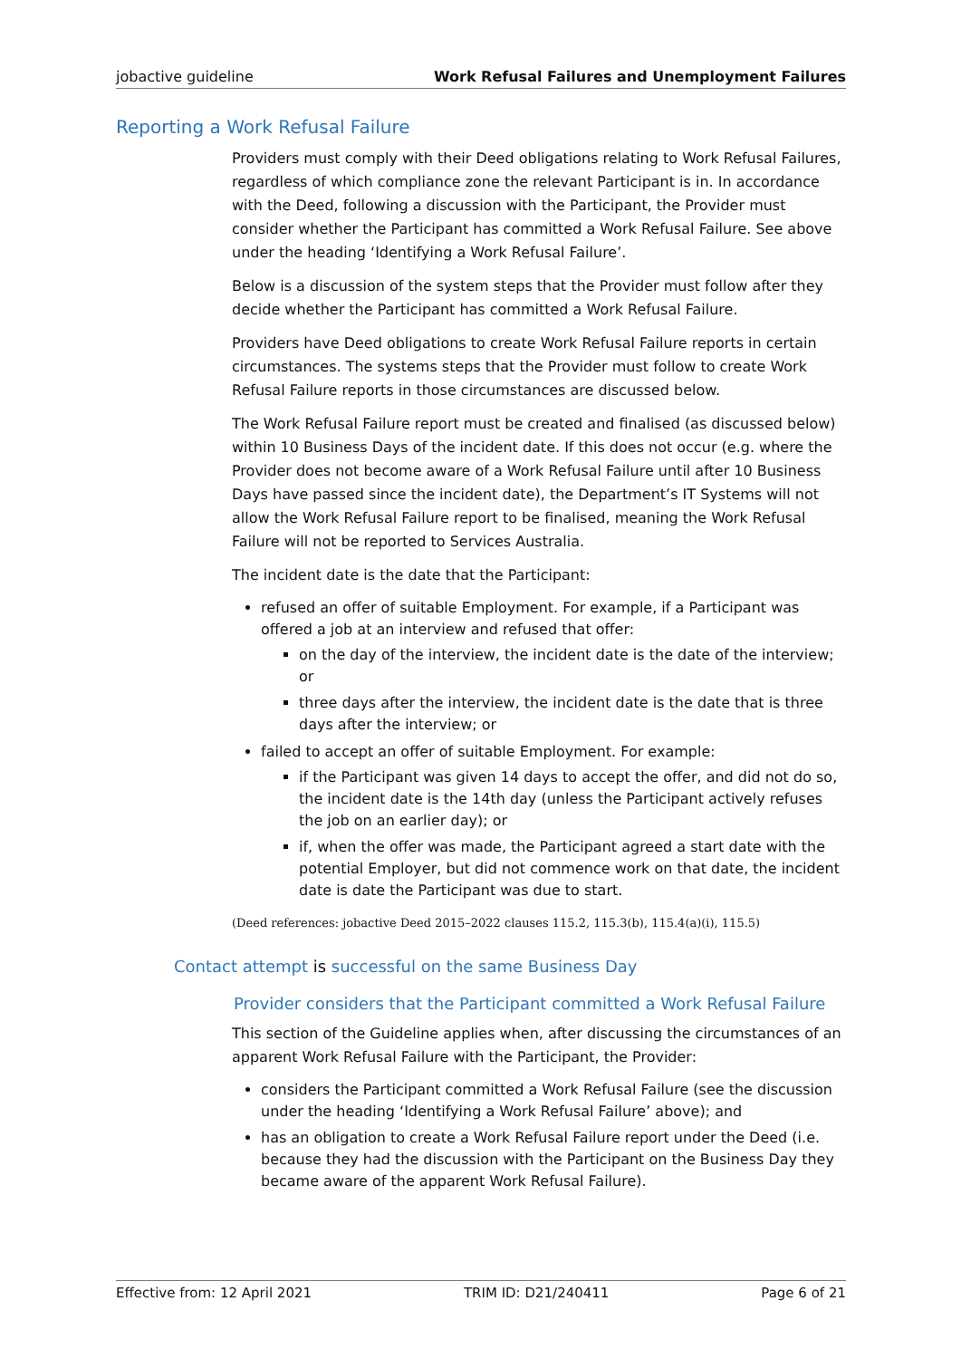jobactive guideline Work Refusal Failures and Unemployment Failures
Reporting a Work Refusal Failure
Providers must comply with their Deed obligations relating to Work Refusal Failures, regardless of which compliance zone the relevant Participant is in. In accordance with the Deed, following a discussion with the Participant, the Provider must consider whether the Participant has committed a Work Refusal Failure. See above under the heading ‘Identifying a Work Refusal Failure’.
Below is a discussion of the system steps that the Provider must follow after they decide whether the Participant has committed a Work Refusal Failure.
Providers have Deed obligations to create Work Refusal Failure reports in certain circumstances. The systems steps that the Provider must follow to create Work Refusal Failure reports in those circumstances are discussed below.
The Work Refusal Failure report must be created and finalised (as discussed below) within 10 Business Days of the incident date. If this does not occur (e.g. where the Provider does not become aware of a Work Refusal Failure until after 10 Business Days have passed since the incident date), the Department’s IT Systems will not allow the Work Refusal Failure report to be finalised, meaning the Work Refusal Failure will not be reported to Services Australia.
The incident date is the date that the Participant:
refused an offer of suitable Employment. For example, if a Participant was offered a job at an interview and refused that offer:
on the day of the interview, the incident date is the date of the interview; or
three days after the interview, the incident date is the date that is three days after the interview; or
failed to accept an offer of suitable Employment. For example:
if the Participant was given 14 days to accept the offer, and did not do so, the incident date is the 14th day (unless the Participant actively refuses the job on an earlier day); or
if, when the offer was made, the Participant agreed a start date with the potential Employer, but did not commence work on that date, the incident date is date the Participant was due to start.
(Deed references: jobactive Deed 2015–2022 clauses 115.2, 115.3(b), 115.4(a)(i), 115.5)
Contact attempt is successful on the same Business Day
Provider considers that the Participant committed a Work Refusal Failure
This section of the Guideline applies when, after discussing the circumstances of an apparent Work Refusal Failure with the Participant, the Provider:
considers the Participant committed a Work Refusal Failure (see the discussion under the heading ‘Identifying a Work Refusal Failure’ above); and
has an obligation to create a Work Refusal Failure report under the Deed (i.e. because they had the discussion with the Participant on the Business Day they became aware of the apparent Work Refusal Failure).
Effective from: 12 April 2021 TRIM ID: D21/240411 Page 6 of 21